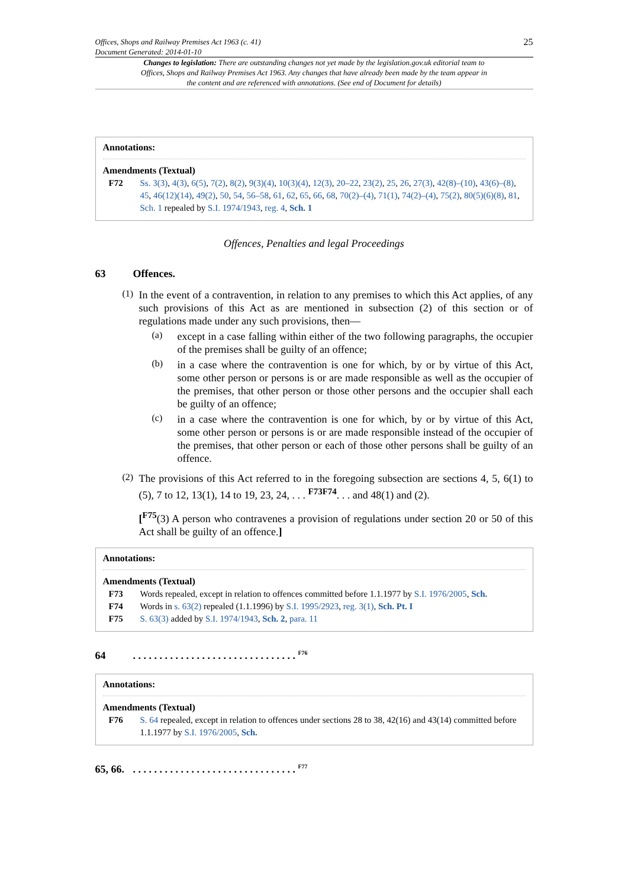Offices, Shops and Railway Premises Act 1963 (c. 41)
Document Generated: 2014-01-10
25
Changes to legislation: There are outstanding changes not yet made by the legislation.gov.uk editorial team to Offices, Shops and Railway Premises Act 1963. Any changes that have already been made by the team appear in the content and are referenced with annotations. (See end of Document for details)
Annotations:
Amendments (Textual)
F72 Ss. 3(3), 4(3), 6(5), 7(2), 8(2), 9(3)(4), 10(3)(4), 12(3), 20–22, 23(2), 25, 26, 27(3), 42(8)–(10), 43(6)–(8), 45, 46(12)(14), 49(2), 50, 54, 56–58, 61, 62, 65, 66, 68, 70(2)–(4), 71(1), 74(2)–(4), 75(2), 80(5)(6)(8), 81, Sch. 1 repealed by S.I. 1974/1943, reg. 4, Sch. 1
Offences, Penalties and legal Proceedings
63 Offences.
(1)
In the event of a contravention, in relation to any premises to which this Act applies, of any such provisions of this Act as are mentioned in subsection (2) of this section or of regulations made under any such provisions, then—
(a)
except in a case falling within either of the two following paragraphs, the occupier of the premises shall be guilty of an offence;
(b)
in a case where the contravention is one for which, by or by virtue of this Act, some other person or persons is or are made responsible as well as the occupier of the premises, that other person or those other persons and the occupier shall each be guilty of an offence;
(c)
in a case where the contravention is one for which, by or by virtue of this Act, some other person or persons is or are made responsible instead of the occupier of the premises, that other person or each of those other persons shall be guilty of an offence.
(2)
The provisions of this Act referred to in the foregoing subsection are sections 4, 5, 6(1) to (5), 7 to 12, 13(1), 14 to 19, 23, 24, . . . <sup>F73</sup><sup>F74</sup>. . . and 48(1) and (2).
[<sup>F75</sup>(3) A person who contravenes a provision of regulations under section 20 or 50 of this Act shall be guilty of an offence.]
Annotations:
Amendments (Textual)
F73 Words repealed, except in relation to offences committed before 1.1.1977 by S.I. 1976/2005, Sch.
F74 Words in s. 63(2) repealed (1.1.1996) by S.I. 1995/2923, reg. 3(1), Sch. Pt. I
F75 S. 63(3) added by S.I. 1974/1943, Sch. 2, para. 11
64. . . . . . . . . . . . . . . . . . . . . . . . . . . . . . . <sup>F76</sup>
Annotations:
Amendments (Textual)
F76 S. 64 repealed, except in relation to offences under sections 28 to 38, 42(16) and 43(14) committed before 1.1.1977 by S.I. 1976/2005, Sch.
65, 66.. . . . . . . . . . . . . . . . . . . . . . . . . . . . . . . <sup>F77</sup>